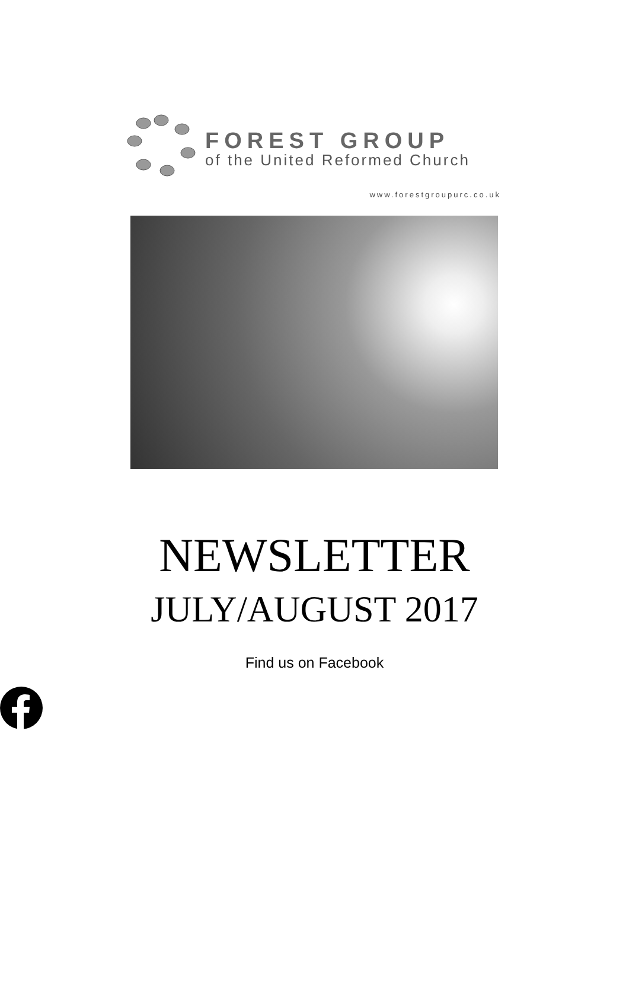FOREST GROUP
of the United Reformed Church
www.forestgroupurc.co.uk
NEWSLETTER
JULY/AUGUST 2017
Find us on Facebook